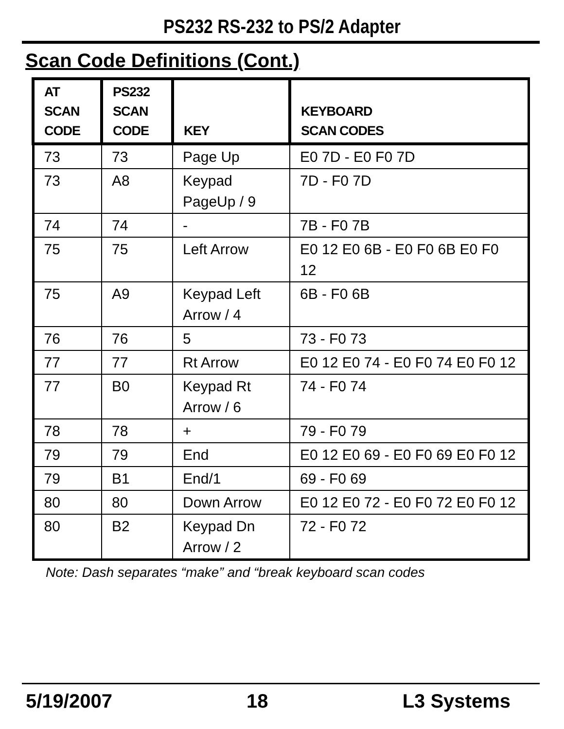PS232 RS-232 to PS/2 Adapter
Scan Code Definitions (Cont.)
| AT SCAN CODE | PS232 SCAN CODE | KEY | KEYBOARD SCAN CODES |
| --- | --- | --- | --- |
| 73 | 73 | Page Up | E0 7D - E0 F0 7D |
| 73 | A8 | Keypad PageUp / 9 | 7D - F0 7D |
| 74 | 74 | - | 7B - F0 7B |
| 75 | 75 | Left Arrow | E0 12 E0 6B - E0 F0 6B E0 F0 12 |
| 75 | A9 | Keypad Left Arrow / 4 | 6B - F0 6B |
| 76 | 76 | 5 | 73 - F0 73 |
| 77 | 77 | Rt Arrow | E0 12 E0 74 - E0 F0 74 E0 F0 12 |
| 77 | B0 | Keypad Rt Arrow / 6 | 74 - F0 74 |
| 78 | 78 | + | 79 - F0 79 |
| 79 | 79 | End | E0 12 E0 69 - E0 F0 69 E0 F0 12 |
| 79 | B1 | End/1 | 69 - F0 69 |
| 80 | 80 | Down Arrow | E0 12 E0 72 - E0 F0 72 E0 F0 12 |
| 80 | B2 | Keypad Dn Arrow / 2 | 72 - F0 72 |
Note: Dash separates “make” and “break keyboard scan codes
5/19/2007 18 L3 Systems